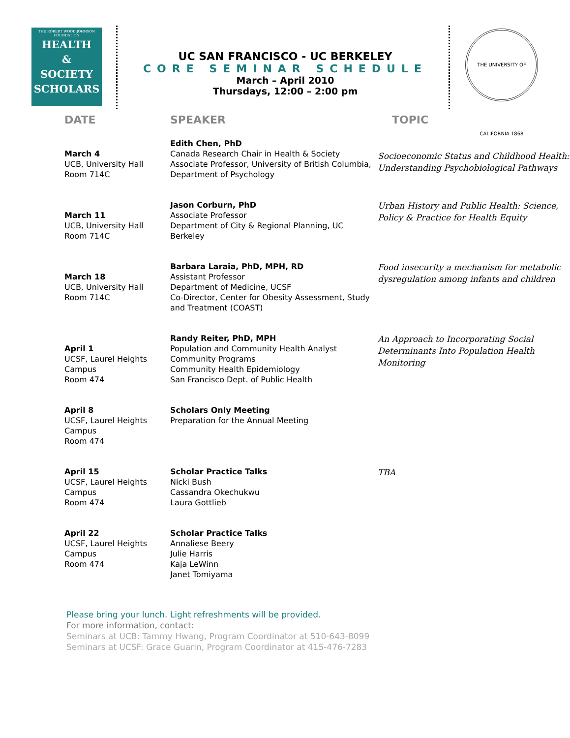THE ROBERT WOOD JOHNSON FOUNDATION
HEALTH
&
SOCIETY
SCHOLARS
UC SAN FRANCISCO - UC BERKELEY
CORE SEMINAR SCHEDULE
March – April 2010
Thursdays, 12:00 – 2:00 pm
THE UNIVERSITY OF CALIFORNIA 1868
| DATE | SPEAKER | TOPIC |
| --- | --- | --- |
| March 4 UCB, University Hall Room 714C | Edith Chen, PhD Canada Research Chair in Health & Society Associate Professor, University of British Columbia, Department of Psychology | Socioeconomic Status and Childhood Health: Understanding Psychobiological Pathways |
| March 11 UCB, University Hall Room 714C | Jason Corburn, PhD Associate Professor Department of City & Regional Planning, UC Berkeley | Urban History and Public Health: Science, Policy & Practice for Health Equity |
| March 18 UCB, University Hall Room 714C | Barbara Laraia, PhD, MPH, RD Assistant Professor Department of Medicine, UCSF Co-Director, Center for Obesity Assessment, Study and Treatment (COAST) | Food insecurity a mechanism for metabolic dysregulation among infants and children |
| April 1 UCSF, Laurel Heights Campus Room 474 | Randy Reiter, PhD, MPH Population and Community Health Analyst Community Programs Community Health Epidemiology San Francisco Dept. of Public Health | An Approach to Incorporating Social Determinants Into Population Health Monitoring |
| April 8 UCSF, Laurel Heights Campus Room 474 | Scholars Only Meeting Preparation for the Annual Meeting | |
| April 15 UCSF, Laurel Heights Campus Room 474 | Scholar Practice Talks Nicki Bush Cassandra Okechukwu Laura Gottlieb | TBA |
| April 22 UCSF, Laurel Heights Campus Room 474 | Scholar Practice Talks Annaliese Beery Julie Harris Kaja LeWinn Janet Tomiyama | |
Please bring your lunch. Light refreshments will be provided.
For more information, contact:
Seminars at UCB: Tammy Hwang, Program Coordinator at 510-643-8099
Seminars at UCSF: Grace Guarin, Program Coordinator at 415-476-7283